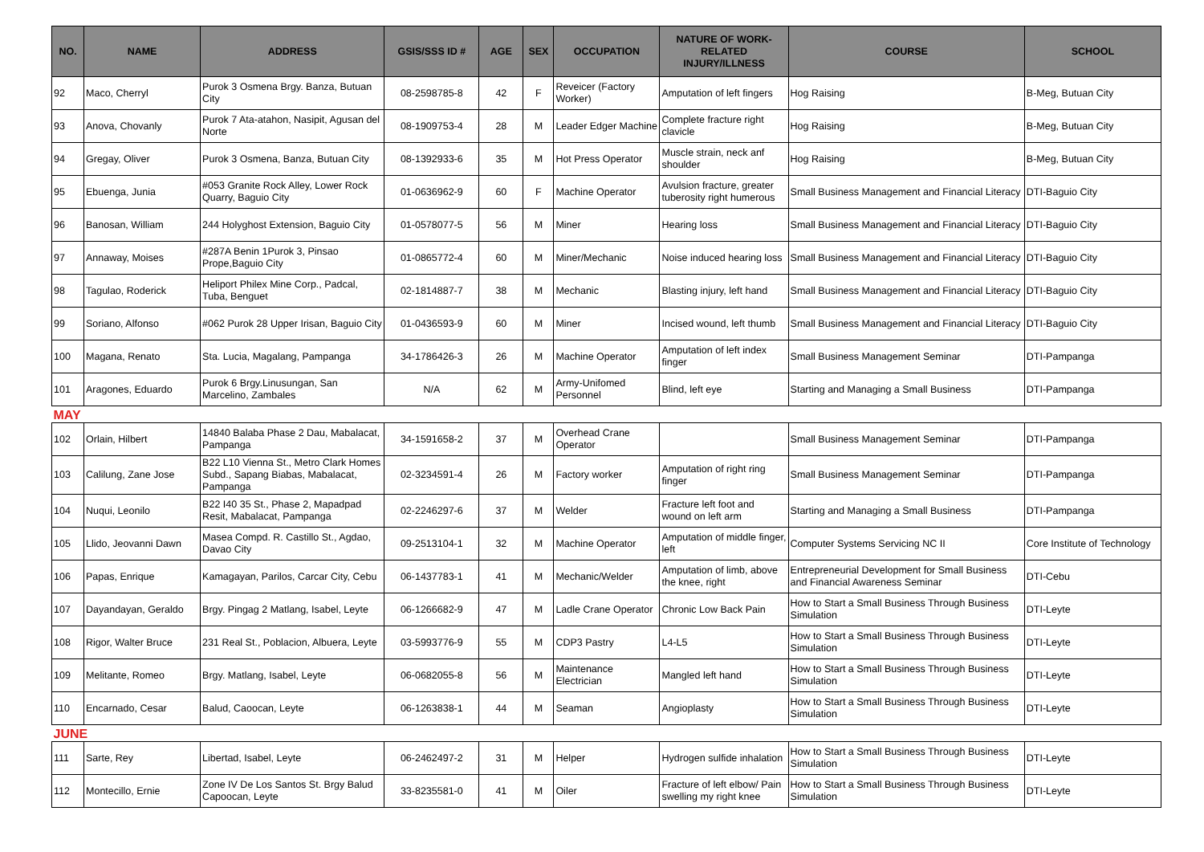| NO. | NAME | ADDRESS | GSIS/SSS ID # | AGE | SEX | OCCUPATION | NATURE OF WORK-RELATED INJURY/ILLNESS | COURSE | SCHOOL |
| --- | --- | --- | --- | --- | --- | --- | --- | --- | --- |
| 92 | Maco, Cherryl | Purok 3 Osmena Brgy. Banza, Butuan City | 08-2598785-8 | 42 | F | Reveicer (Factory Worker) | Amputation of left fingers | Hog Raising | B-Meg, Butuan City |
| 93 | Anova, Chovanly | Purok 7 Ata-atahon, Nasipit, Agusan del Norte | 08-1909753-4 | 28 | M | Leader Edger Machine | Complete fracture right clavicle | Hog Raising | B-Meg, Butuan City |
| 94 | Gregay, Oliver | Purok 3 Osmena, Banza, Butuan City | 08-1392933-6 | 35 | M | Hot Press Operator | Muscle strain, neck anf shoulder | Hog Raising | B-Meg, Butuan City |
| 95 | Ebuenga, Junia | #053 Granite Rock Alley, Lower Rock Quarry, Baguio City | 01-0636962-9 | 60 | F | Machine Operator | Avulsion fracture, greater tuberosity right humerous | Small Business Management and Financial Literacy | DTI-Baguio City |
| 96 | Banosan, William | 244 Holyghost Extension, Baguio City | 01-0578077-5 | 56 | M | Miner | Hearing loss | Small Business Management and Financial Literacy | DTI-Baguio City |
| 97 | Annaway, Moises | #287A Benin 1Purok 3, Pinsao Prope,Baguio City | 01-0865772-4 | 60 | M | Miner/Mechanic | Noise induced hearing loss | Small Business Management and Financial Literacy | DTI-Baguio City |
| 98 | Tagulao, Roderick | Heliport Philex Mine Corp., Padcal, Tuba, Benguet | 02-1814887-7 | 38 | M | Mechanic | Blasting injury, left hand | Small Business Management and Financial Literacy | DTI-Baguio City |
| 99 | Soriano, Alfonso | #062 Purok 28 Upper Irisan, Baguio City | 01-0436593-9 | 60 | M | Miner | Incised wound, left thumb | Small Business Management and Financial Literacy | DTI-Baguio City |
| 100 | Magana, Renato | Sta. Lucia, Magalang, Pampanga | 34-1786426-3 | 26 | M | Machine Operator | Amputation of left index finger | Small Business Management Seminar | DTI-Pampanga |
| 101 | Aragones, Eduardo | Purok 6 Brgy.Linusungan, San Marcelino, Zambales | N/A | 62 | M | Army-Unifomed Personnel | Blind, left eye | Starting and Managing a Small Business | DTI-Pampanga |
| MAY | | | | | | | | | |
| 102 | Orlain, Hilbert | 14840 Balaba Phase 2 Dau, Mabalacat, Pampanga | 34-1591658-2 | 37 | M | Overhead Crane Operator | | Small Business Management Seminar | DTI-Pampanga |
| 103 | Calilung, Zane Jose | B22 L10 Vienna St., Metro Clark Homes Subd., Sapang Biabas, Mabalacat, Pampanga | 02-3234591-4 | 26 | M | Factory worker | Amputation of right ring finger | Small Business Management Seminar | DTI-Pampanga |
| 104 | Nuqui, Leonilo | B22 I40 35 St., Phase 2, Mapadpad Resit, Mabalacat, Pampanga | 02-2246297-6 | 37 | M | Welder | Fracture left foot and wound on left arm | Starting and Managing a Small Business | DTI-Pampanga |
| 105 | Llido, Jeovanni Dawn | Masea Compd. R. Castillo St., Agdao, Davao City | 09-2513104-1 | 32 | M | Machine Operator | Amputation of middle finger, left | Computer Systems Servicing NC II | Core Institute of Technology |
| 106 | Papas, Enrique | Kamagayan, Parilos, Carcar City, Cebu | 06-1437783-1 | 41 | M | Mechanic/Welder | Amputation of limb, above the knee, right | Entrepreneurial Development for Small Business and Financial Awareness Seminar | DTI-Cebu |
| 107 | Dayandayan, Geraldo | Brgy. Pingag 2 Matlang, Isabel, Leyte | 06-1266682-9 | 47 | M | Ladle Crane Operator | Chronic Low Back Pain | How to Start a Small Business Through Business Simulation | DTI-Leyte |
| 108 | Rigor, Walter Bruce | 231 Real St., Poblacion, Albuera, Leyte | 03-5993776-9 | 55 | M | CDP3 Pastry | L4-L5 | How to Start a Small Business Through Business Simulation | DTI-Leyte |
| 109 | Melitante, Romeo | Brgy. Matlang, Isabel, Leyte | 06-0682055-8 | 56 | M | Maintenance Electrician | Mangled left hand | How to Start a Small Business Through Business Simulation | DTI-Leyte |
| 110 | Encarnado, Cesar | Balud, Caoocan, Leyte | 06-1263838-1 | 44 | M | Seaman | Angioplasty | How to Start a Small Business Through Business Simulation | DTI-Leyte |
| JUNE | | | | | | | | | |
| 111 | Sarte, Rey | Libertad, Isabel, Leyte | 06-2462497-2 | 31 | M | Helper | Hydrogen sulfide inhalation | How to Start a Small Business Through Business Simulation | DTI-Leyte |
| 112 | Montecillo, Ernie | Zone IV De Los Santos St. Brgy Balud Capoocan, Leyte | 33-8235581-0 | 41 | M | Oiler | Fracture of left elbow/ Pain swelling my right knee | How to Start a Small Business Through Business Simulation | DTI-Leyte |